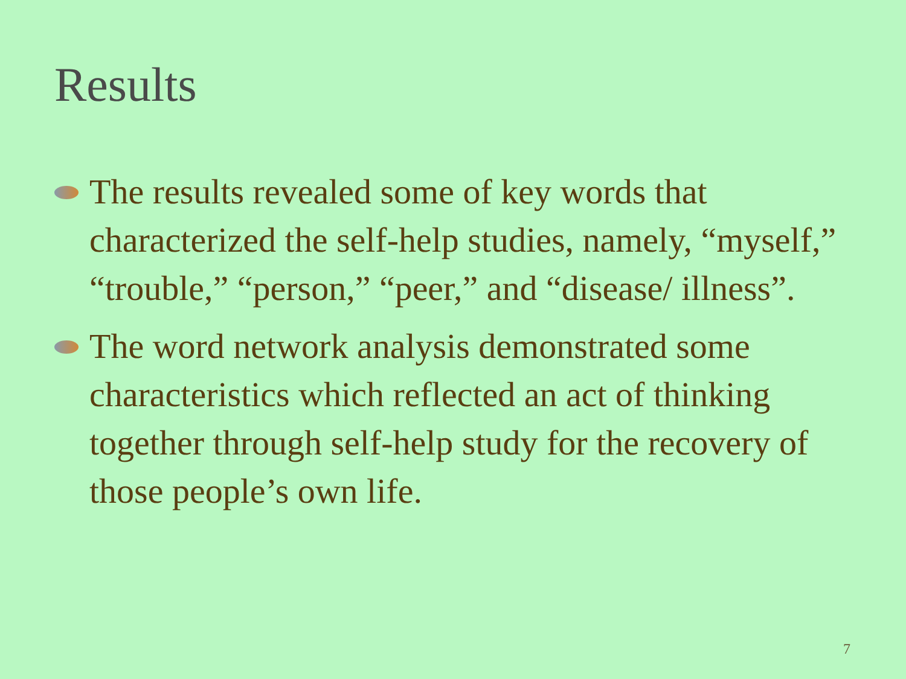Results
The results revealed some of key words that characterized the self-help studies, namely, “myself,” “trouble,” “person,” “peer,” and “disease/ illness”.
The word network analysis demonstrated some characteristics which reflected an act of thinking together through self-help study for the recovery of those people’s own life.
7